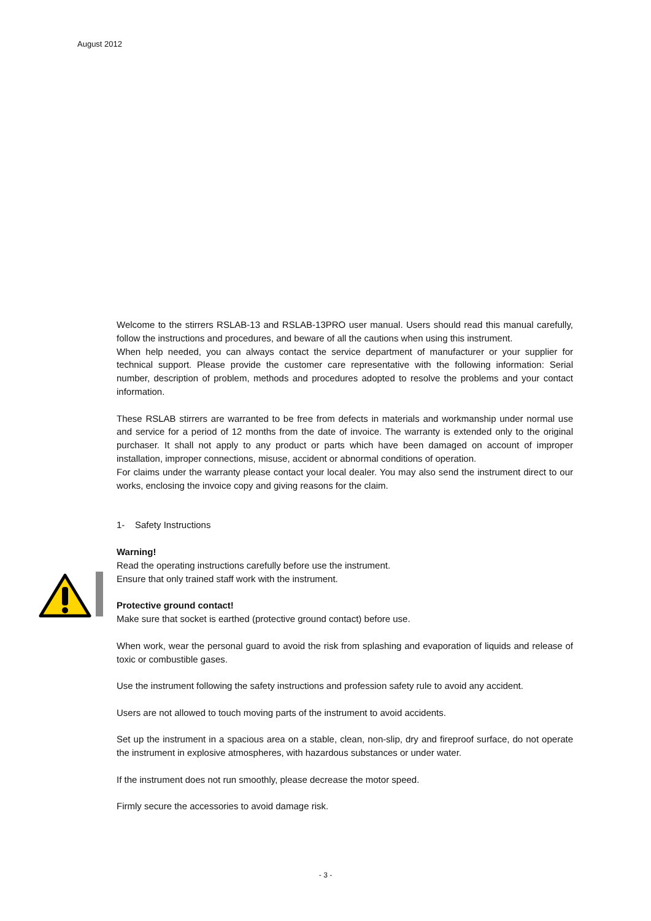August 2012
Welcome to the stirrers RSLAB-13 and RSLAB-13PRO user manual. Users should read this manual carefully, follow the instructions and procedures, and beware of all the cautions when using this instrument.
When help needed, you can always contact the service department of manufacturer or your supplier for technical support. Please provide the customer care representative with the following information: Serial number, description of problem, methods and procedures adopted to resolve the problems and your contact information.
These RSLAB stirrers are warranted to be free from defects in materials and workmanship under normal use and service for a period of 12 months from the date of invoice. The warranty is extended only to the original purchaser. It shall not apply to any product or parts which have been damaged on account of improper installation, improper connections, misuse, accident or abnormal conditions of operation.
For claims under the warranty please contact your local dealer. You may also send the instrument direct to our works, enclosing the invoice copy and giving reasons for the claim.
1- Safety Instructions
Warning!
Read the operating instructions carefully before use the instrument.
Ensure that only trained staff work with the instrument.
Protective ground contact!
Make sure that socket is earthed (protective ground contact) before use.
When work, wear the personal guard to avoid the risk from splashing and evaporation of liquids and release of toxic or combustible gases.
Use the instrument following the safety instructions and profession safety rule to avoid any accident.
Users are not allowed to touch moving parts of the instrument to avoid accidents.
Set up the instrument in a spacious area on a stable, clean, non-slip, dry and fireproof surface, do not operate the instrument in explosive atmospheres, with hazardous substances or under water.
If the instrument does not run smoothly, please decrease the motor speed.
Firmly secure the accessories to avoid damage risk.
- 3 -